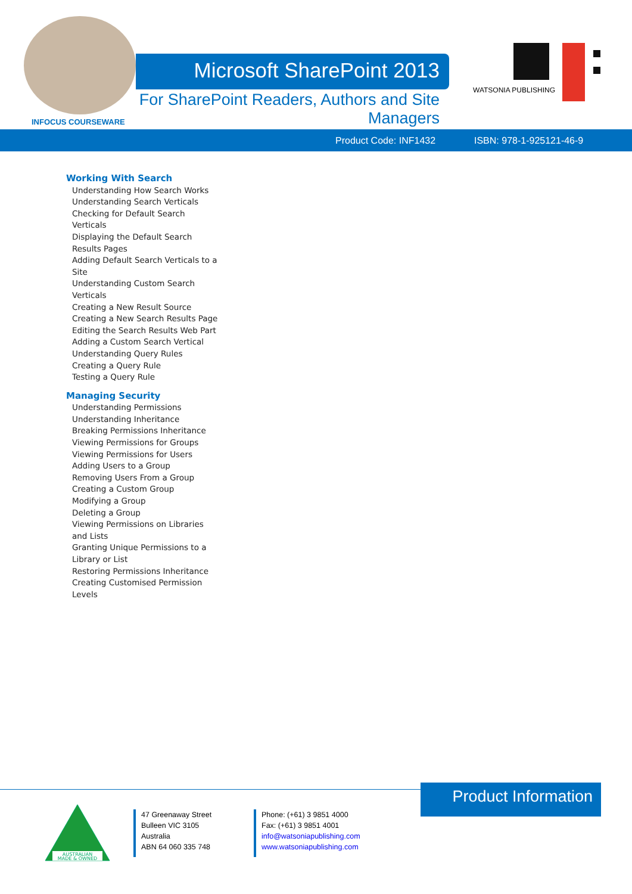Microsoft SharePoint 2013
For SharePoint Readers, Authors and Site Managers
WATSONIA PUBLISHING
INFOCUS COURSEWARE
Product Code: INF1432 ISBN: 978-1-925121-46-9
Working With Search
Understanding How Search Works
Understanding Search Verticals
Checking for Default Search Verticals
Displaying the Default Search Results Pages
Adding Default Search Verticals to a Site
Understanding Custom Search Verticals
Creating a New Result Source
Creating a New Search Results Page
Editing the Search Results Web Part
Adding a Custom Search Vertical
Understanding Query Rules
Creating a Query Rule
Testing a Query Rule
Managing Security
Understanding Permissions
Understanding Inheritance
Breaking Permissions Inheritance
Viewing Permissions for Groups
Viewing Permissions for Users
Adding Users to a Group
Removing Users From a Group
Creating a Custom Group
Modifying a Group
Deleting a Group
Viewing Permissions on Libraries and Lists
Granting Unique Permissions to a Library or List
Restoring Permissions Inheritance
Creating Customised Permission Levels
Product Information
AUSTRALIAN
MADE & OWNED
47 Greenaway Street
Bulleen VIC 3105
Australia
ABN 64 060 335 748
Phone: (+61) 3 9851 4000
Fax: (+61) 3 9851 4001
info@watsoniapublishing.com
www.watsoniapublishing.com